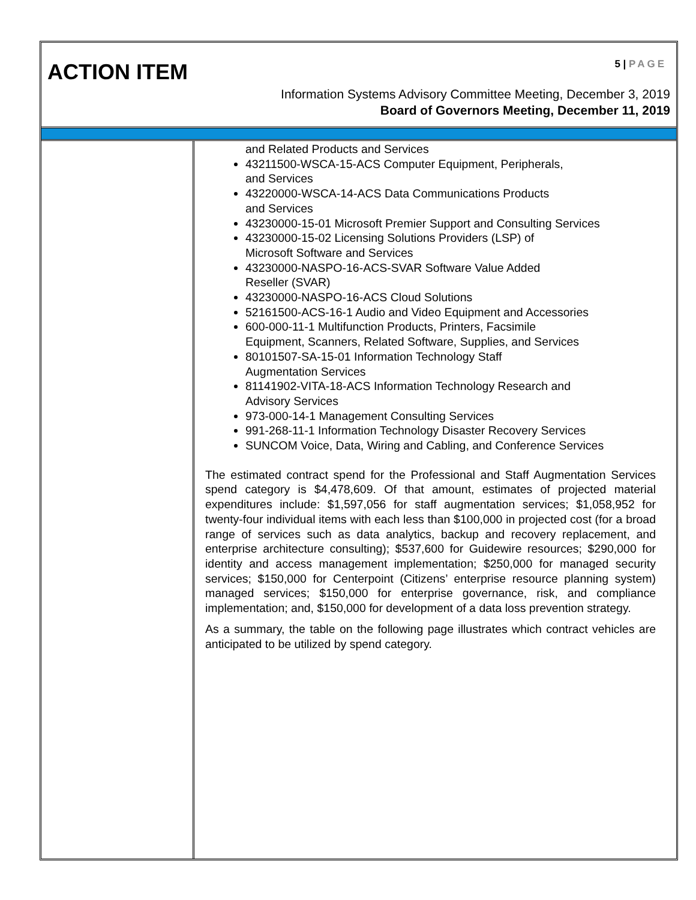ACTION ITEM 5 | PAGE
Information Systems Advisory Committee Meeting, December 3, 2019
Board of Governors Meeting, December 11, 2019
and Related Products and Services
43211500-WSCA-15-ACS Computer Equipment, Peripherals,
and Services
43220000-WSCA-14-ACS Data Communications Products
and Services
43230000-15-01 Microsoft Premier Support and Consulting Services
43230000-15-02 Licensing Solutions Providers (LSP) of
Microsoft Software and Services
43230000-NASPO-16-ACS-SVAR Software Value Added
Reseller (SVAR)
43230000-NASPO-16-ACS Cloud Solutions
52161500-ACS-16-1 Audio and Video Equipment and Accessories
600-000-11-1 Multifunction Products, Printers, Facsimile
Equipment, Scanners, Related Software, Supplies, and Services
80101507-SA-15-01 Information Technology Staff
Augmentation Services
81141902-VITA-18-ACS Information Technology Research and
Advisory Services
973-000-14-1 Management Consulting Services
991-268-11-1 Information Technology Disaster Recovery Services
SUNCOM Voice, Data, Wiring and Cabling, and Conference Services
The estimated contract spend for the Professional and Staff Augmentation Services spend category is $4,478,609. Of that amount, estimates of projected material expenditures include: $1,597,056 for staff augmentation services; $1,058,952 for twenty-four individual items with each less than $100,000 in projected cost (for a broad range of services such as data analytics, backup and recovery replacement, and enterprise architecture consulting); $537,600 for Guidewire resources; $290,000 for identity and access management implementation; $250,000 for managed security services; $150,000 for Centerpoint (Citizens’ enterprise resource planning system) managed services; $150,000 for enterprise governance, risk, and compliance implementation; and, $150,000 for development of a data loss prevention strategy.
As a summary, the table on the following page illustrates which contract vehicles are anticipated to be utilized by spend category.